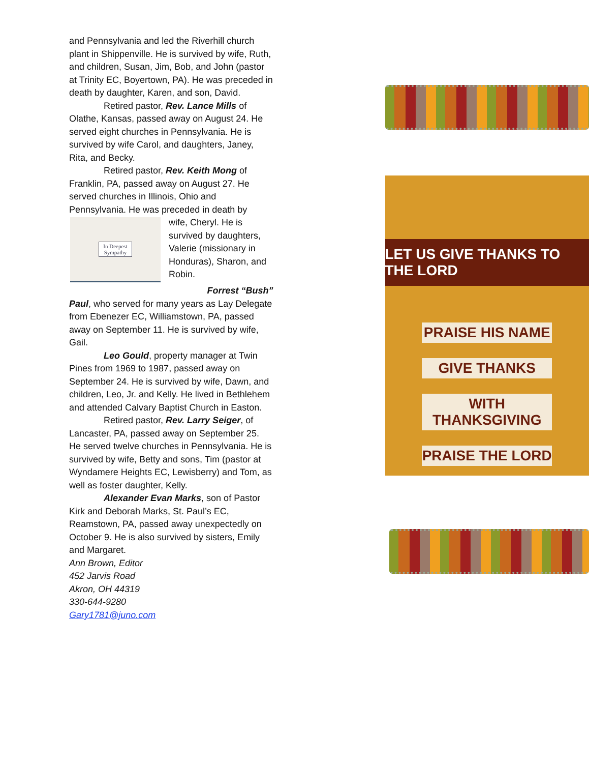and Pennsylvania and led the Riverhill church plant in Shippenville. He is survived by wife, Ruth, and children, Susan, Jim, Bob, and John (pastor at Trinity EC, Boyertown, PA). He was preceded in death by daughter, Karen, and son, David.
Retired pastor, Rev. Lance Mills of Olathe, Kansas, passed away on August 24. He served eight churches in Pennsylvania. He is survived by wife Carol, and daughters, Janey, Rita, and Becky.
Retired pastor, Rev. Keith Mong of Franklin, PA, passed away on August 27. He served churches in Illinois, Ohio and Pennsylvania. He was preceded in death by
In Deepest
Sympathy
wife, Cheryl. He is survived by daughters, Valerie (missionary in Honduras), Sharon, and Robin.
Forrest “Bush”
Paul, who served for many years as Lay Delegate from Ebenezer EC, Williamstown, PA, passed away on September 11. He is survived by wife, Gail.
Leo Gould, property manager at Twin Pines from 1969 to 1987, passed away on September 24. He is survived by wife, Dawn, and children, Leo, Jr. and Kelly. He lived in Bethlehem and attended Calvary Baptist Church in Easton.
Retired pastor, Rev. Larry Seiger, of Lancaster, PA, passed away on September 25. He served twelve churches in Pennsylvania. He is survived by wife, Betty and sons, Tim (pastor at Wyndamere Heights EC, Lewisberry) and Tom, as well as foster daughter, Kelly.
Alexander Evan Marks, son of Pastor Kirk and Deborah Marks, St. Paul’s EC, Reamstown, PA, passed away unexpectedly on October 9. He is also survived by sisters, Emily and Margaret.
Ann Brown, Editor
452 Jarvis Road
Akron, OH 44319
330-644-9280
Gary1781@juno.com
LET US GIVE THANKS TO THE LORD
PRAISE HIS NAME
GIVE THANKS
WITH THANKSGIVING
PRAISE THE LORD